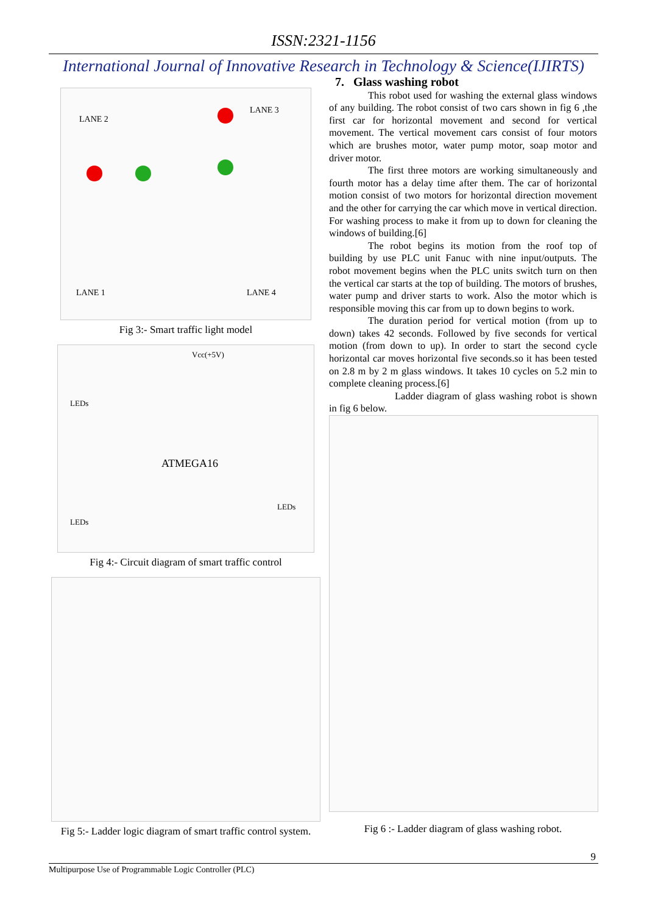ISSN:2321-1156
International Journal of Innovative Research in Technology & Science(IJIRTS)
LANE 2
LANE 3
LANE 1
LANE 4
Fig 3:- Smart traffic light model
ATMEGA16
LEDs
LEDs
LEDs
Vcc(+5V)
Fig 4:- Circuit diagram of smart traffic control
Fig 5:- Ladder logic diagram of smart traffic control system.
7. Glass washing robot
This robot used for washing the external glass windows of any building. The robot consist of two cars shown in fig 6 ,the first car for horizontal movement and second for vertical movement. The vertical movement cars consist of four motors which are brushes motor, water pump motor, soap motor and driver motor.
The first three motors are working simultaneously and fourth motor has a delay time after them. The car of horizontal motion consist of two motors for horizontal direction movement and the other for carrying the car which move in vertical direction. For washing process to make it from up to down for cleaning the windows of building.[6]
The robot begins its motion from the roof top of building by use PLC unit Fanuc with nine input/outputs. The robot movement begins when the PLC units switch turn on then the vertical car starts at the top of building. The motors of brushes, water pump and driver starts to work. Also the motor which is responsible moving this car from up to down begins to work.
The duration period for vertical motion (from up to down) takes 42 seconds. Followed by five seconds for vertical motion (from down to up). In order to start the second cycle horizontal car moves horizontal five seconds.so it has been tested on 2.8 m by 2 m glass windows. It takes 10 cycles on 5.2 min to complete cleaning process.[6]
Ladder diagram of glass washing robot is shown in fig 6 below.
Fig 6 :- Ladder diagram of glass washing robot.
9
Multipurpose Use of Programmable Logic Controller (PLC)